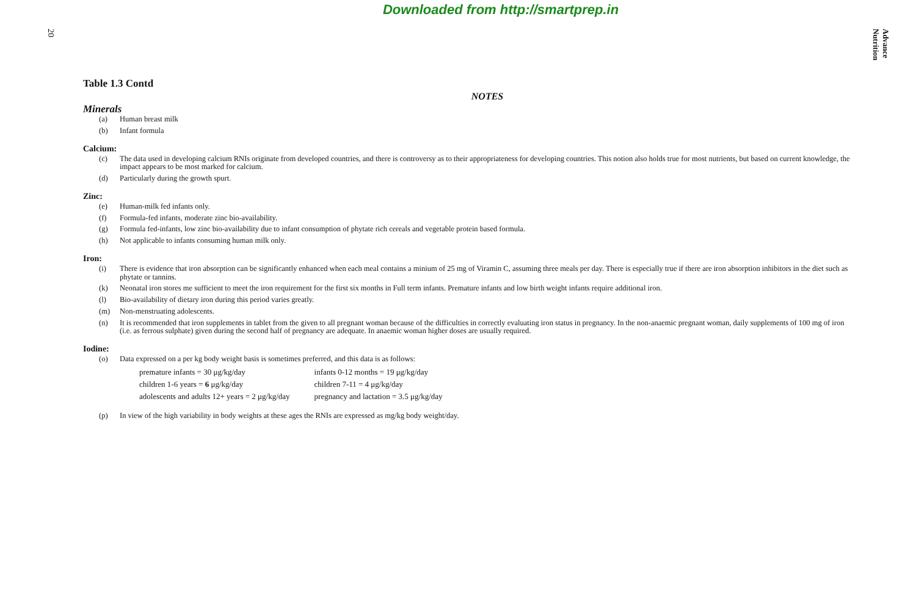Downloaded from http://smartprep.in
20
Advance Nutrition
Table 1.3 Contd
NOTES
Minerals
(a) Human breast milk
(b) Infant formula
Calcium:
(c) The data used in developing calcium RNIs originate from developed countries, and there is controversy as to their appropriateness for developing countries. This notion also holds true for most nutrients, but based on current knowledge, the impact appears to be most marked for calcium.
(d) Particularly during the growth spurt.
Zinc:
(e) Human-milk fed infants only.
(f) Formula-fed infants, moderate zinc bio-availability.
(g) Formula fed-infants, low zinc bio-availability due to infant consumption of phytate rich cereals and vegetable protein based formula.
(h) Not applicable to infants consuming human milk only.
Iron:
(i) There is evidence that iron absorption can be significantly enhanced when each meal contains a minium of 25 mg of Viramin C, assuming three meals per day. There is especially true if there are iron absorption inhibitors in the diet such as phytate or tannins.
(k) Neonatal iron stores me sufficient to meet the iron requirement for the first six months in Full term infants. Premature infants and low birth weight infants require additional iron.
(l) Bio-availability of dietary iron during this period varies greatly.
(m) Non-menstruating adolescents.
(n) It is recommended that iron supplements in tablet from the given to all pregnant woman because of the difficulties in correctly evaluating iron status in pregnancy. In the non-anaemic pregnant woman, daily supplements of 100 mg of iron (i.e. as ferrous sulphate) given during the second half of pregnancy are adequate. In anaemic woman higher doses are usually required.
Iodine:
(o) Data expressed on a per kg body weight basis is sometimes preferred, and this data is as follows:
| premature infants = 30 μg/kg/day | infants 0-12 months = 19 μg/kg/day |
| children 1-6 years = 6 μg/kg/day | children 7-11 = 4 μg/kg/day |
| adolescents and adults 12+ years = 2 μg/kg/day | pregnancy and lactation = 3.5 μg/kg/day |
(p) In view of the high variability in body weights at these ages the RNIs are expressed as mg/kg body weight/day.